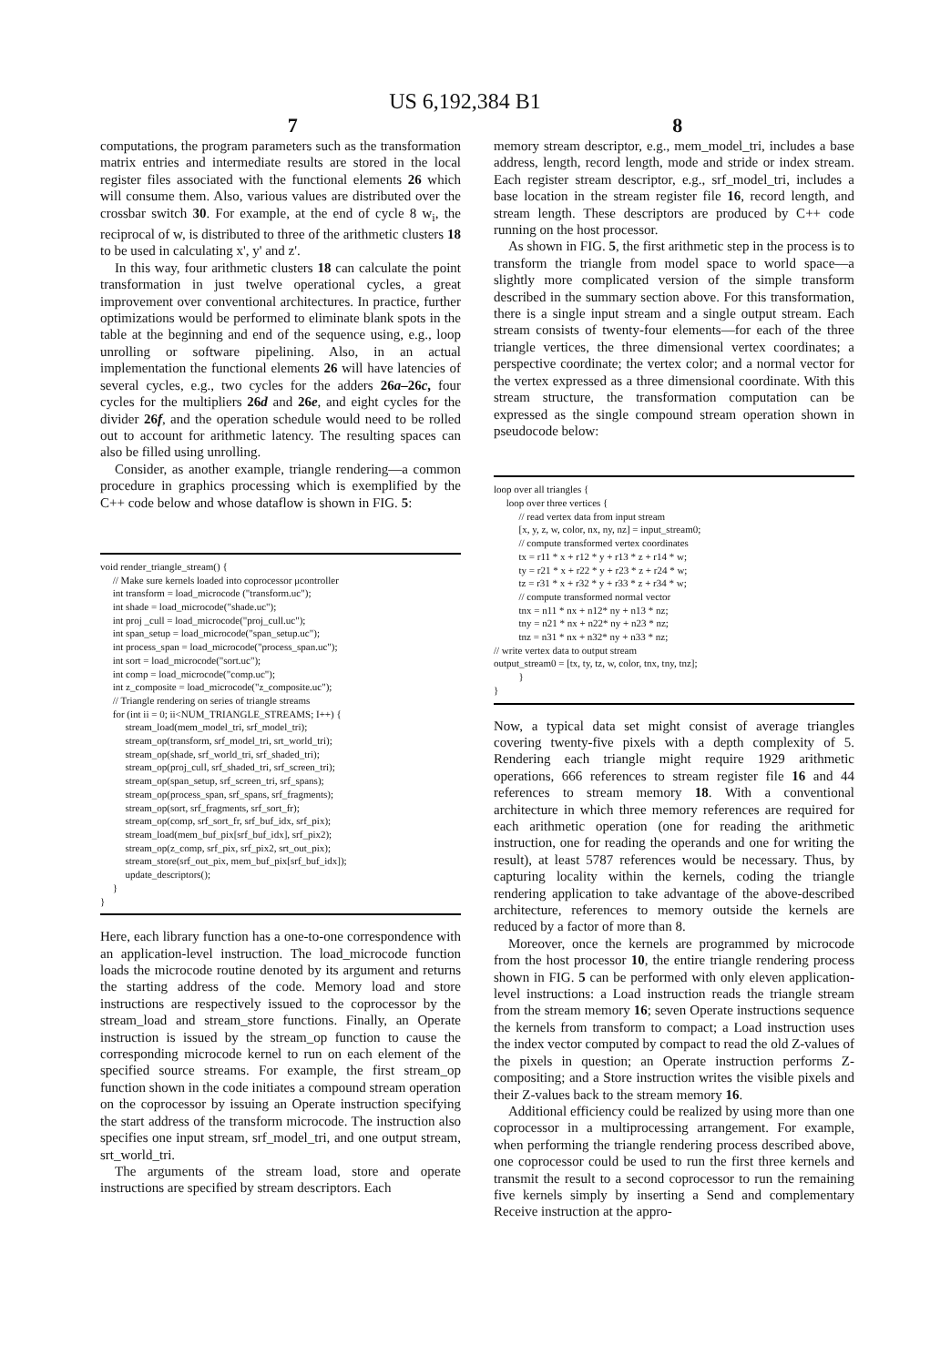US 6,192,384 B1
7 8
computations, the program parameters such as the transformation matrix entries and intermediate results are stored in the local register files associated with the functional elements 26 which will consume them. Also, various values are distributed over the crossbar switch 30. For example, at the end of cycle 8 w<sub>i</sub>, the reciprocal of w, is distributed to three of the arithmetic clusters 18 to be used in calculating x', y' and z'.
In this way, four arithmetic clusters 18 can calculate the point transformation in just twelve operational cycles, a great improvement over conventional architectures. In practice, further optimizations would be performed to eliminate blank spots in the table at the beginning and end of the sequence using, e.g., loop unrolling or software pipelining. Also, in an actual implementation the functional elements 26 will have latencies of several cycles, e.g., two cycles for the adders 26a–26c, four cycles for the multipliers 26d and 26e, and eight cycles for the divider 26f, and the operation schedule would need to be rolled out to account for arithmetic latency. The resulting spaces can also be filled using unrolling.
Consider, as another example, triangle rendering—a common procedure in graphics processing which is exemplified by the C++ code below and whose dataflow is shown in FIG. 5:
void render_triangle_stream() { // Make sure kernels loaded into coprocessor μcontroller int transform = load_microcode ("transform.uc"); int shade = load_microcode("shade.uc"); int proj _cull = load_microcode("proj_cull.uc"); int span_setup = load_microcode("span_setup.uc"); int process_span = load_microcode("process_span.uc"); int sort = load_microcode("sort.uc"); int comp = load_microcode("comp.uc"); int z_composite = load_microcode("z_composite.uc"); // Triangle rendering on series of triangle streams for (int ii = 0; ii<NUM_TRIANGLE_STREAMS; I++) { stream_load(mem_model_tri, srf_model_tri); stream_op(transform, srf_model_tri, srt_world_tri); stream_op(shade, srf_world_tri, srf_shaded_tri); stream_op(proj_cull, srf_shaded_tri, srf_screen_tri); stream_op(span_setup, srf_screen_tri, srf_spans); stream_op(process_span, srf_spans, srf_fragments); stream_op(sort, srf_fragments, srf_sort_fr); stream_op(comp, srf_sort_fr, srf_buf_idx, srf_pix); stream_load(mem_buf_pix[srf_buf_idx], srf_pix2); stream_op(z_comp, srf_pix, srf_pix2, srt_out_pix); stream_store(srf_out_pix, mem_buf_pix[srf_buf_idx]); update_descriptors(); } }
Here, each library function has a one-to-one correspondence with an application-level instruction. The load_microcode function loads the microcode routine denoted by its argument and returns the starting address of the code. Memory load and store instructions are respectively issued to the coprocessor by the stream_load and stream_store functions. Finally, an Operate instruction is issued by the stream_op function to cause the corresponding microcode kernel to run on each element of the specified source streams. For example, the first stream_op function shown in the code initiates a compound stream operation on the coprocessor by issuing an Operate instruction specifying the start address of the transform microcode. The instruction also specifies one input stream, srf_model_tri, and one output stream, srt_world_tri.
The arguments of the stream load, store and operate instructions are specified by stream descriptors. Each
memory stream descriptor, e.g., mem_model_tri, includes a base address, length, record length, mode and stride or index stream. Each register stream descriptor, e.g., srf_model_tri, includes a base location in the stream register file 16, record length, and stream length. These descriptors are produced by C++ code running on the host processor.
As shown in FIG. 5, the first arithmetic step in the process is to transform the triangle from model space to world space—a slightly more complicated version of the simple transform described in the summary section above. For this transformation, there is a single input stream and a single output stream. Each stream consists of twenty-four elements—for each of the three triangle vertices, the three dimensional vertex coordinates; a perspective coordinate; the vertex color; and a normal vector for the vertex expressed as a three dimensional coordinate. With this stream structure, the transformation computation can be expressed as the single compound stream operation shown in pseudocode below:
loop over all triangles { loop over three vertices { // read vertex data from input stream [x, y, z, w, color, nx, ny, nz] = input_stream0; // compute transformed vertex coordinates tx = r11 * x + r12 * y + r13 * z + r14 * w; ty = r21 * x + r22 * y + r23 * z + r24 * w; tz = r31 * x + r32 * y + r33 * z + r34 * w; // compute transformed normal vector tnx = n11 * nx + n12* ny + n13 * nz; tny = n21 * nx + n22* ny + n23 * nz; tnz = n31 * nx + n32* ny + n33 * nz; // write vertex data to output stream output_stream0 = [tx, ty, tz, w, color, tnx, tny, tnz]; } }
Now, a typical data set might consist of average triangles covering twenty-five pixels with a depth complexity of 5. Rendering each triangle might require 1929 arithmetic operations, 666 references to stream register file 16 and 44 references to stream memory 18. With a conventional architecture in which three memory references are required for each arithmetic operation (one for reading the arithmetic instruction, one for reading the operands and one for writing the result), at least 5787 references would be necessary. Thus, by capturing locality within the kernels, coding the triangle rendering application to take advantage of the above-described architecture, references to memory outside the kernels are reduced by a factor of more than 8.
Moreover, once the kernels are programmed by microcode from the host processor 10, the entire triangle rendering process shown in FIG. 5 can be performed with only eleven application-level instructions: a Load instruction reads the triangle stream from the stream memory 16; seven Operate instructions sequence the kernels from transform to compact; a Load instruction uses the index vector computed by compact to read the old Z-values of the pixels in question; an Operate instruction performs Z-compositing; and a Store instruction writes the visible pixels and their Z-values back to the stream memory 16.
Additional efficiency could be realized by using more than one coprocessor in a multiprocessing arrangement. For example, when performing the triangle rendering process described above, one coprocessor could be used to run the first three kernels and transmit the result to a second coprocessor to run the remaining five kernels simply by inserting a Send and complementary Receive instruction at the appro-